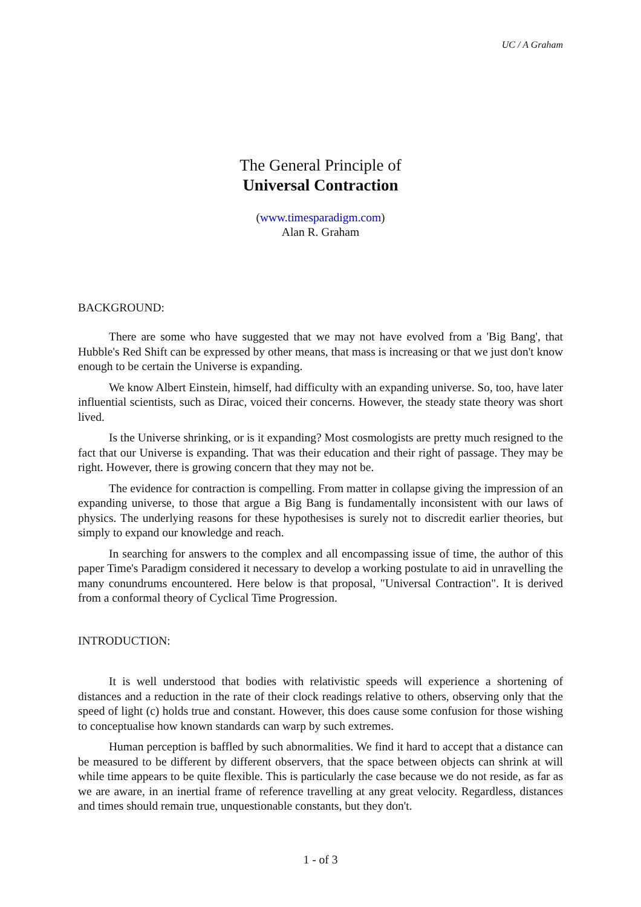UC / A Graham
The General Principle of
Universal Contraction
(www.timesparadigm.com)
Alan R. Graham
BACKGROUND:
There are some who have suggested that we may not have evolved from a 'Big Bang', that Hubble's Red Shift can be expressed by other means, that mass is increasing or that we just don't know enough to be certain the Universe is expanding.
We know Albert Einstein, himself, had difficulty with an expanding universe. So, too, have later influential scientists, such as Dirac, voiced their concerns. However, the steady state theory was short lived.
Is the Universe shrinking, or is it expanding? Most cosmologists are pretty much resigned to the fact that our Universe is expanding. That was their education and their right of passage. They may be right. However, there is growing concern that they may not be.
The evidence for contraction is compelling. From matter in collapse giving the impression of an expanding universe, to those that argue a Big Bang is fundamentally inconsistent with our laws of physics. The underlying reasons for these hypothesises is surely not to discredit earlier theories, but simply to expand our knowledge and reach.
In searching for answers to the complex and all encompassing issue of time, the author of this paper Time's Paradigm considered it necessary to develop a working postulate to aid in unravelling the many conundrums encountered. Here below is that proposal, "Universal Contraction". It is derived from a conformal theory of Cyclical Time Progression.
INTRODUCTION:
It is well understood that bodies with relativistic speeds will experience a shortening of distances and a reduction in the rate of their clock readings relative to others, observing only that the speed of light (c) holds true and constant. However, this does cause some confusion for those wishing to conceptualise how known standards can warp by such extremes.
Human perception is baffled by such abnormalities. We find it hard to accept that a distance can be measured to be different by different observers, that the space between objects can shrink at will while time appears to be quite flexible. This is particularly the case because we do not reside, as far as we are aware, in an inertial frame of reference travelling at any great velocity. Regardless, distances and times should remain true, unquestionable constants, but they don't.
1 - of 3